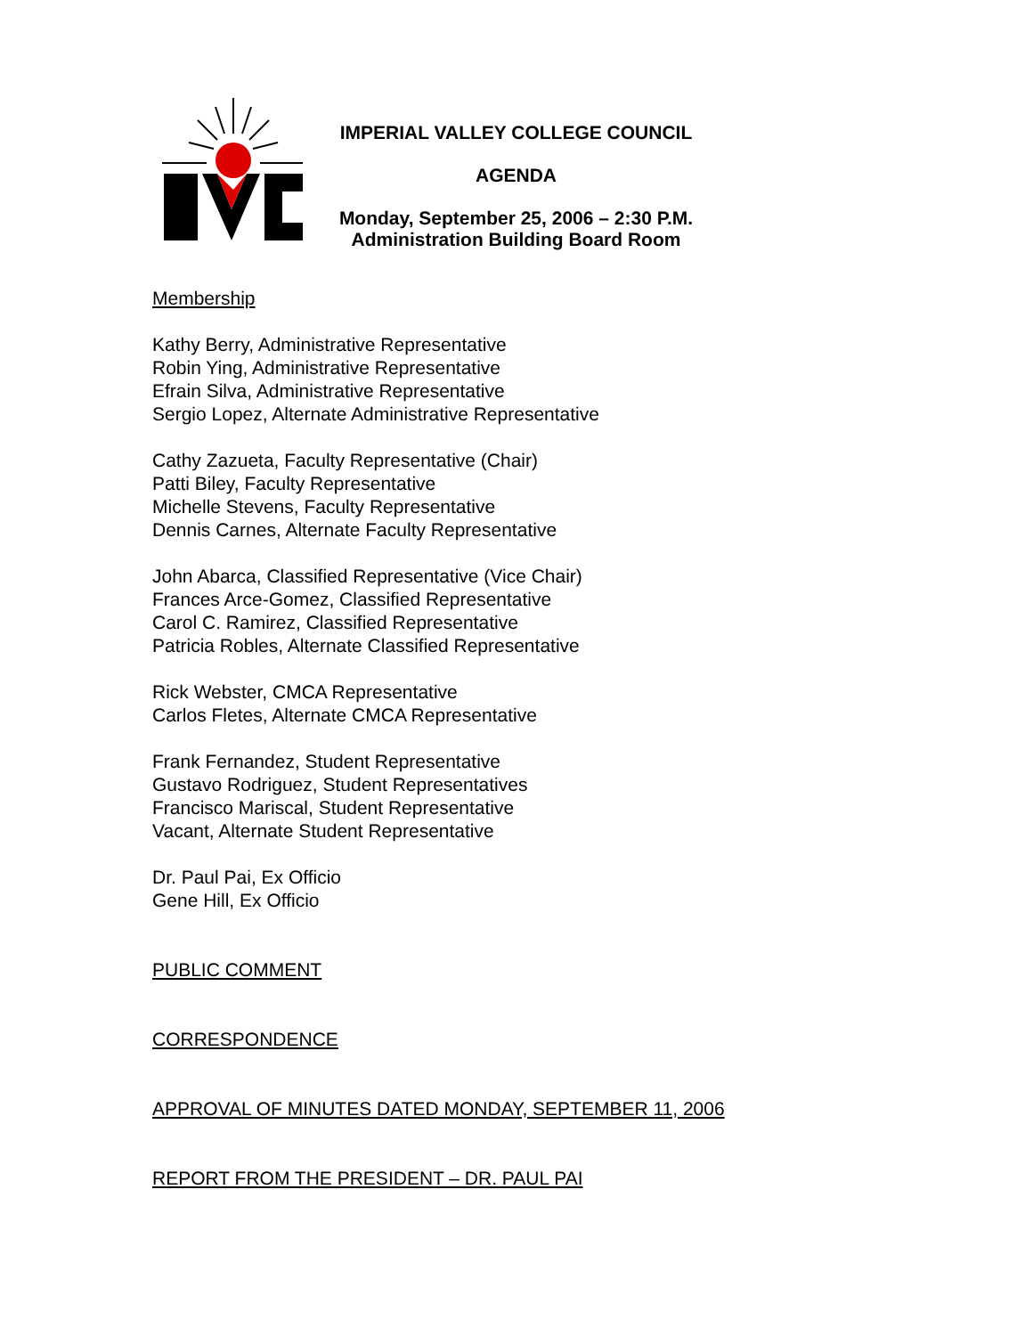IMPERIAL VALLEY COLLEGE COUNCIL
AGENDA
Monday, September 25, 2006 – 2:30 P.M.
Administration Building Board Room
Membership
Kathy Berry, Administrative Representative
Robin Ying, Administrative Representative
Efrain Silva, Administrative Representative
Sergio Lopez, Alternate Administrative Representative
Cathy Zazueta, Faculty Representative (Chair)
Patti Biley, Faculty Representative
Michelle Stevens, Faculty Representative
Dennis Carnes, Alternate Faculty Representative
John Abarca, Classified Representative (Vice Chair)
Frances Arce-Gomez, Classified Representative
Carol C. Ramirez, Classified Representative
Patricia Robles, Alternate Classified Representative
Rick Webster, CMCA Representative
Carlos Fletes, Alternate CMCA Representative
Frank Fernandez, Student Representative
Gustavo Rodriguez, Student Representatives
Francisco Mariscal, Student Representative
Vacant, Alternate Student Representative
Dr. Paul Pai, Ex Officio
Gene Hill, Ex Officio
PUBLIC COMMENT
CORRESPONDENCE
APPROVAL OF MINUTES DATED MONDAY, SEPTEMBER 11, 2006
REPORT FROM THE PRESIDENT – DR. PAUL PAI